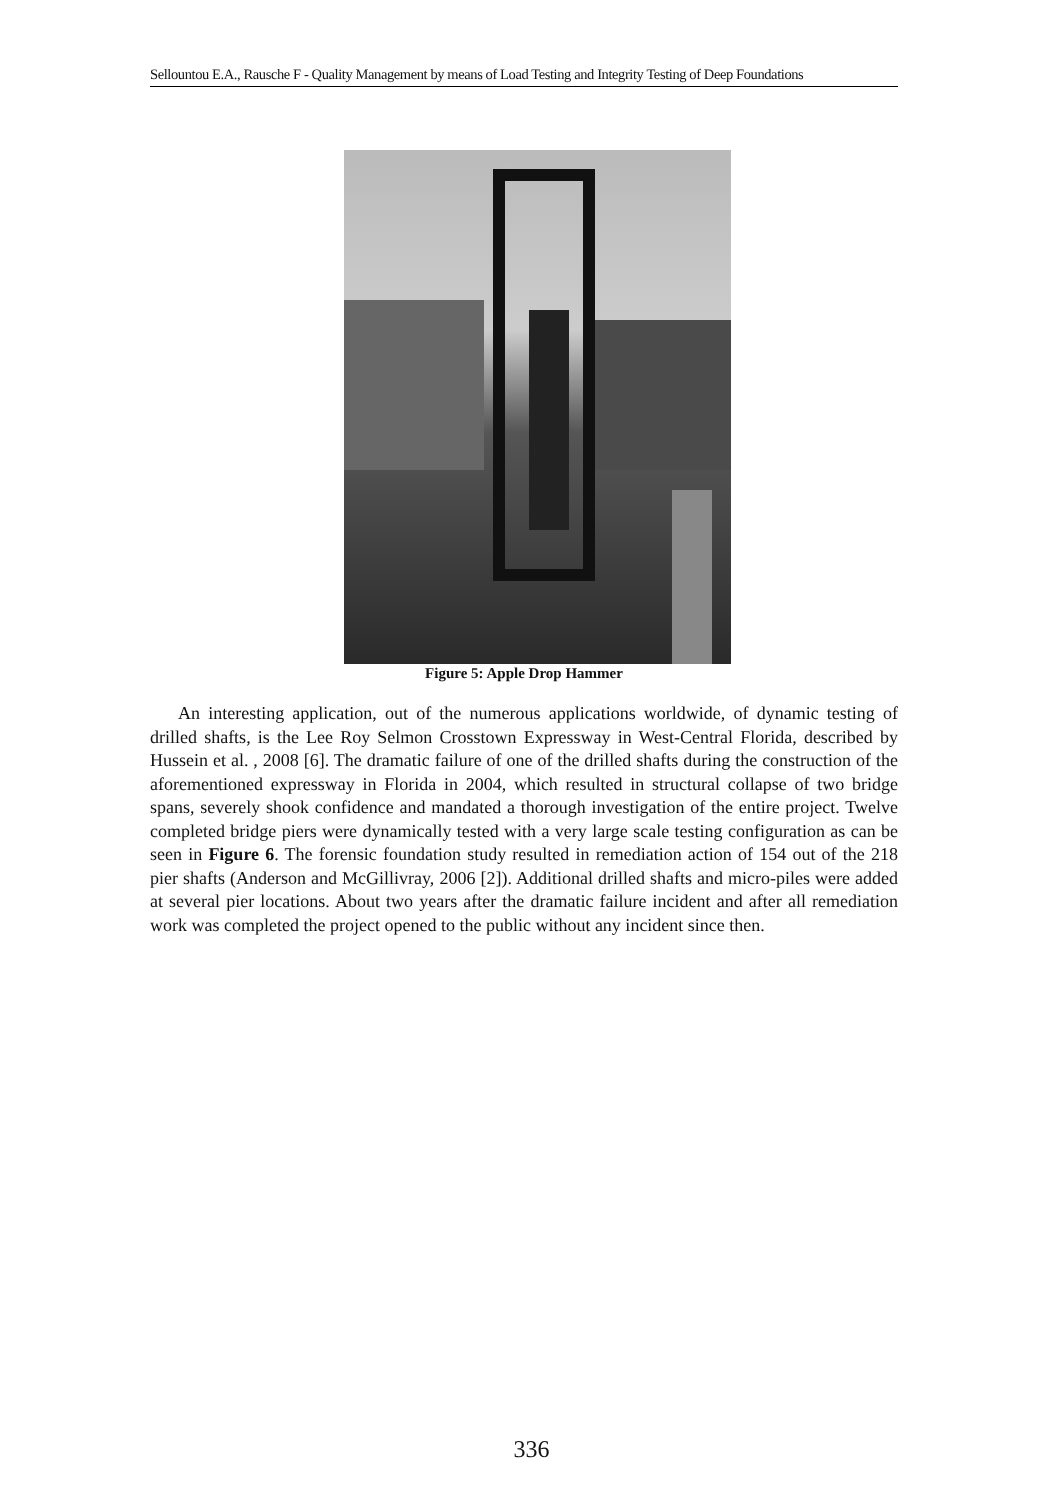Sellountou E.A., Rausche F - Quality Management by means of Load Testing and Integrity Testing of Deep Foundations
Figure 5: Apple Drop Hammer
An interesting application, out of the numerous applications worldwide, of dynamic testing of drilled shafts, is the Lee Roy Selmon Crosstown Expressway in West-Central Florida, described by Hussein et al. , 2008 [6]. The dramatic failure of one of the drilled shafts during the construction of the aforementioned expressway in Florida in 2004, which resulted in structural collapse of two bridge spans, severely shook confidence and mandated a thorough investigation of the entire project. Twelve completed bridge piers were dynamically tested with a very large scale testing configuration as can be seen in Figure 6. The forensic foundation study resulted in remediation action of 154 out of the 218 pier shafts (Anderson and McGillivray, 2006 [2]). Additional drilled shafts and micro-piles were added at several pier locations. About two years after the dramatic failure incident and after all remediation work was completed the project opened to the public without any incident since then.
336